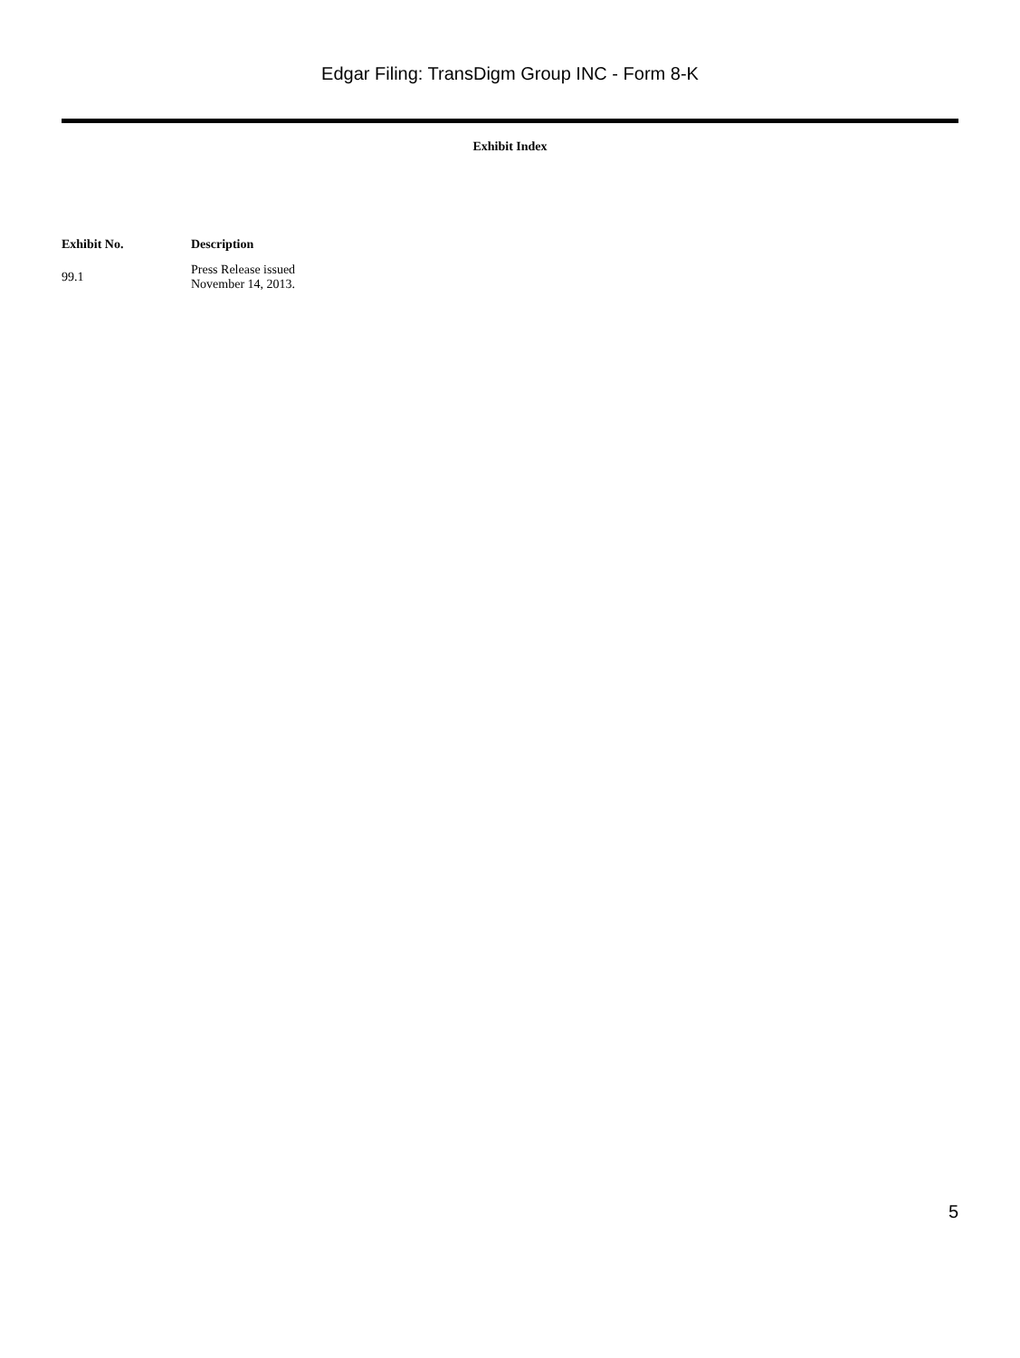Edgar Filing: TransDigm Group INC - Form 8-K
Exhibit Index
| Exhibit No. | Description |
| --- | --- |
| 99.1 | Press Release issued November 14, 2013. |
5